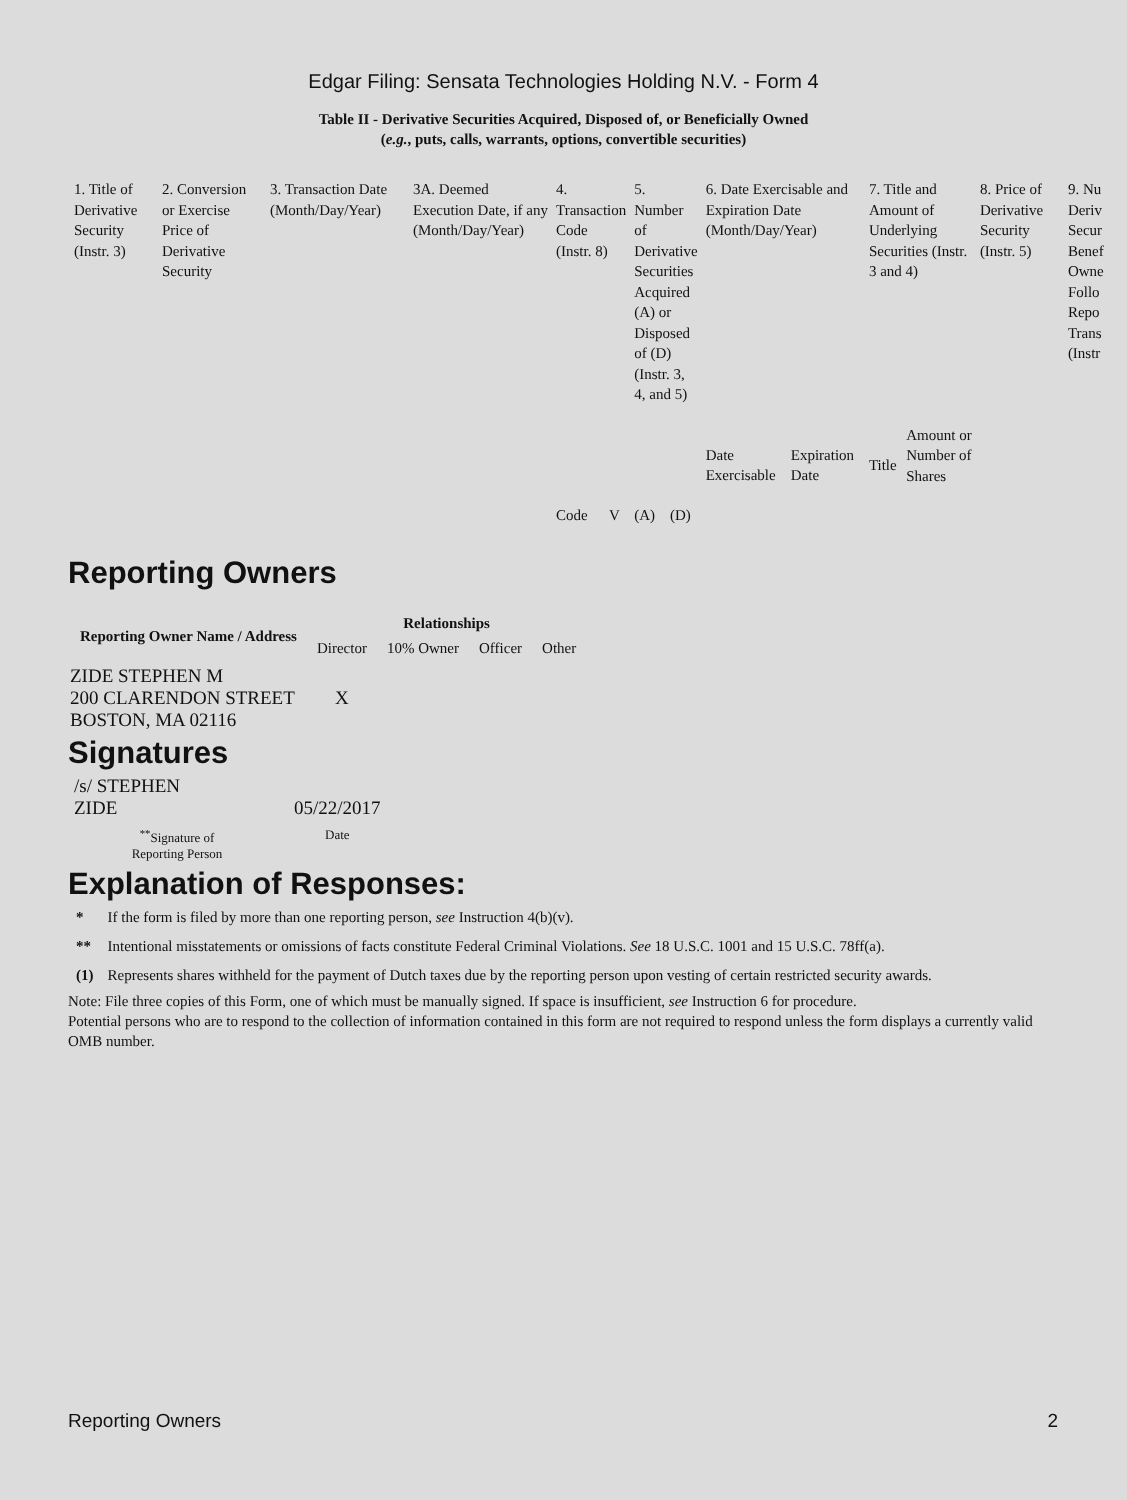Edgar Filing: Sensata Technologies Holding N.V. - Form 4
Table II - Derivative Securities Acquired, Disposed of, or Beneficially Owned
(e.g., puts, calls, warrants, options, convertible securities)
| 1. Title of Derivative Security (Instr. 3) | 2. Conversion or Exercise Price of Derivative Security | 3. Transaction Date (Month/Day/Year) | 3A. Deemed Execution Date, if any (Month/Day/Year) | 4. Transaction Code (Instr. 8) | | 5. Number of Derivative Securities Acquired (A) or Disposed of (D) (Instr. 3, 4, and 5) | | 6. Date Exercisable and Expiration Date (Month/Day/Year) | | 7. Title and Amount of Underlying Securities (Instr. 3 and 4) | | 8. Price of Derivative Security (Instr. 5) | 9. Nu Deriv Secur Benef Owne Follo Repo Trans (Instr |
| | | | | Code | V | (A) | (D) | Date Exercisable | Expiration Date | Title | Amount or Number of Shares | | |
Reporting Owners
| Reporting Owner Name / Address | Relationships | | | |
| --- | --- | --- | --- | --- |
| | Director | 10% Owner | Officer | Other |
| ZIDE STEPHEN M 200 CLARENDON STREET BOSTON, MA 02116 | X | | | |
Signatures
| /s/ STEPHEN ZIDE | 05/22/2017 |
| <sup>**</sup> Signature of Reporting Person | Date |
Explanation of Responses:
| * | If the form is filed by more than one reporting person, see Instruction 4(b)(v). |
| ** | Intentional misstatements or omissions of facts constitute Federal Criminal Violations. See 18 U.S.C. 1001 and 15 U.S.C. 78ff(a). |
| (1) | Represents shares withheld for the payment of Dutch taxes due by the reporting person upon vesting of certain restricted security awards. |
Note: File three copies of this Form, one of which must be manually signed. If space is insufficient, see Instruction 6 for procedure.
Potential persons who are to respond to the collection of information contained in this form are not required to respond unless the form displays a currently valid OMB number.
Reporting Owners 2